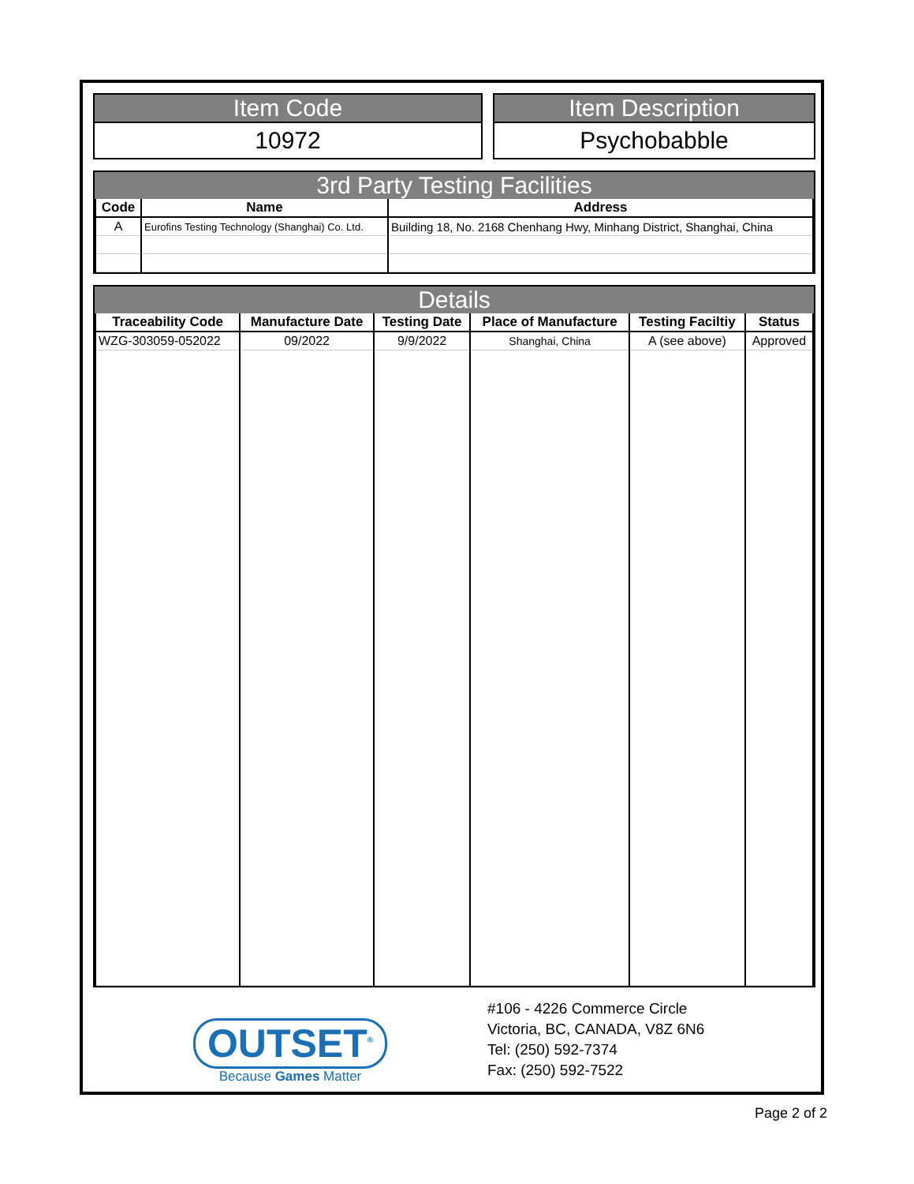Item Code
10972
Item Description
Psychobabble
3rd Party Testing Facilities
| Code | Name | Address |
| --- | --- | --- |
| A | Eurofins Testing Technology (Shanghai) Co. Ltd. | Building 18, No. 2168 Chenhang Hwy, Minhang District, Shanghai, China |
Details
| Traceability Code | Manufacture Date | Testing Date | Place of Manufacture | Testing Faciltiy | Status |
| --- | --- | --- | --- | --- | --- |
| WZG-303059-052022 | 09/2022 | 9/9/2022 | Shanghai, China | A (see above) | Approved |
OUTSET<sup>®</sup>
Because Games Matter
#106 - 4226 Commerce Circle
Victoria, BC, CANADA, V8Z 6N6
Tel: (250) 592-7374
Fax: (250) 592-7522
Page 2 of 2